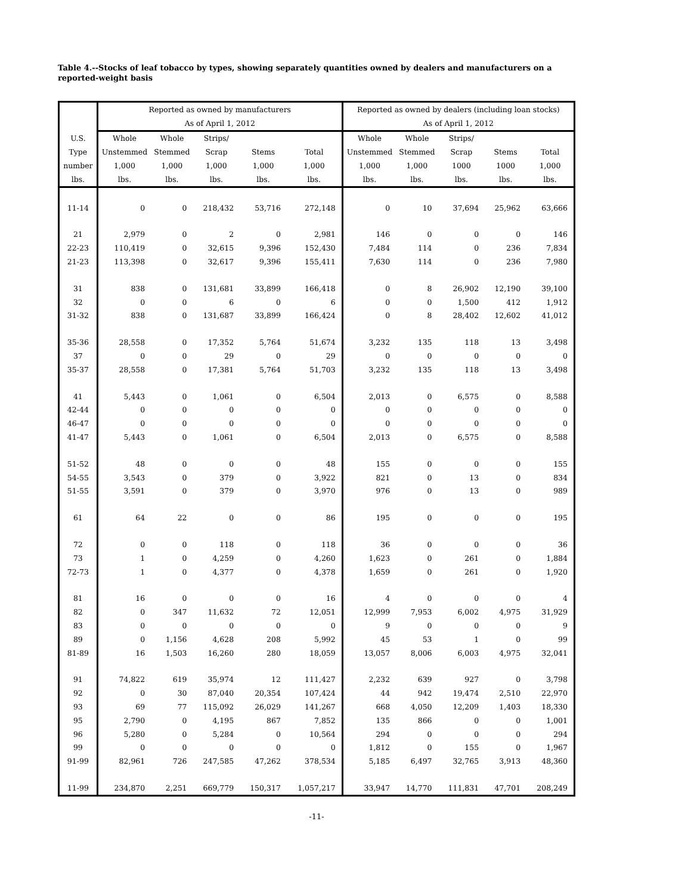Table 4.--Stocks of leaf tobacco by types, showing separately quantities owned by dealers and manufacturers on a reported-weight basis
| | Reported as owned by manufacturers | | | | | Reported as owned by dealers (including loan stocks) | | | | |
| --- | --- | --- | --- | --- | --- | --- | --- | --- | --- | --- |
| | As of April 1, 2012 | | | | | As of April 1, 2012 | | | | |
| U.S. | Whole | Whole | Strips/ | | | Whole | Whole | Strips/ | | |
| Type | Unstemmed | Stemmed | Scrap | Stems | Total | Unstemmed | Stemmed | Scrap | Stems | Total |
| number | 1,000 | 1,000 | 1,000 | 1,000 | 1,000 | 1,000 | 1,000 | 1000 | 1000 | 1,000 |
| lbs. | lbs. | lbs. | lbs. | lbs. | lbs. | lbs. | lbs. | lbs. | lbs. | lbs. |
| 11-14 | 0 | 0 | 218,432 | 53,716 | 272,148 | 0 | 10 | 37,694 | 25,962 | 63,666 |
| 21 | 2,979 | 0 | 2 | 0 | 2,981 | 146 | 0 | 0 | 0 | 146 |
| 22-23 | 110,419 | 0 | 32,615 | 9,396 | 152,430 | 7,484 | 114 | 0 | 236 | 7,834 |
| 21-23 | 113,398 | 0 | 32,617 | 9,396 | 155,411 | 7,630 | 114 | 0 | 236 | 7,980 |
| 31 | 838 | 0 | 131,681 | 33,899 | 166,418 | 0 | 8 | 26,902 | 12,190 | 39,100 |
| 32 | 0 | 0 | 6 | 0 | 6 | 0 | 0 | 1,500 | 412 | 1,912 |
| 31-32 | 838 | 0 | 131,687 | 33,899 | 166,424 | 0 | 8 | 28,402 | 12,602 | 41,012 |
| 35-36 | 28,558 | 0 | 17,352 | 5,764 | 51,674 | 3,232 | 135 | 118 | 13 | 3,498 |
| 37 | 0 | 0 | 29 | 0 | 29 | 0 | 0 | 0 | 0 | 0 |
| 35-37 | 28,558 | 0 | 17,381 | 5,764 | 51,703 | 3,232 | 135 | 118 | 13 | 3,498 |
| 41 | 5,443 | 0 | 1,061 | 0 | 6,504 | 2,013 | 0 | 6,575 | 0 | 8,588 |
| 42-44 | 0 | 0 | 0 | 0 | 0 | 0 | 0 | 0 | 0 | 0 |
| 46-47 | 0 | 0 | 0 | 0 | 0 | 0 | 0 | 0 | 0 | 0 |
| 41-47 | 5,443 | 0 | 1,061 | 0 | 6,504 | 2,013 | 0 | 6,575 | 0 | 8,588 |
| 51-52 | 48 | 0 | 0 | 0 | 48 | 155 | 0 | 0 | 0 | 155 |
| 54-55 | 3,543 | 0 | 379 | 0 | 3,922 | 821 | 0 | 13 | 0 | 834 |
| 51-55 | 3,591 | 0 | 379 | 0 | 3,970 | 976 | 0 | 13 | 0 | 989 |
| 61 | 64 | 22 | 0 | 0 | 86 | 195 | 0 | 0 | 0 | 195 |
| 72 | 0 | 0 | 118 | 0 | 118 | 36 | 0 | 0 | 0 | 36 |
| 73 | 1 | 0 | 4,259 | 0 | 4,260 | 1,623 | 0 | 261 | 0 | 1,884 |
| 72-73 | 1 | 0 | 4,377 | 0 | 4,378 | 1,659 | 0 | 261 | 0 | 1,920 |
| 81 | 16 | 0 | 0 | 0 | 16 | 4 | 0 | 0 | 0 | 4 |
| 82 | 0 | 347 | 11,632 | 72 | 12,051 | 12,999 | 7,953 | 6,002 | 4,975 | 31,929 |
| 83 | 0 | 0 | 0 | 0 | 0 | 9 | 0 | 0 | 0 | 9 |
| 89 | 0 | 1,156 | 4,628 | 208 | 5,992 | 45 | 53 | 1 | 0 | 99 |
| 81-89 | 16 | 1,503 | 16,260 | 280 | 18,059 | 13,057 | 8,006 | 6,003 | 4,975 | 32,041 |
| 91 | 74,822 | 619 | 35,974 | 12 | 111,427 | 2,232 | 639 | 927 | 0 | 3,798 |
| 92 | 0 | 30 | 87,040 | 20,354 | 107,424 | 44 | 942 | 19,474 | 2,510 | 22,970 |
| 93 | 69 | 77 | 115,092 | 26,029 | 141,267 | 668 | 4,050 | 12,209 | 1,403 | 18,330 |
| 95 | 2,790 | 0 | 4,195 | 867 | 7,852 | 135 | 866 | 0 | 0 | 1,001 |
| 96 | 5,280 | 0 | 5,284 | 0 | 10,564 | 294 | 0 | 0 | 0 | 294 |
| 99 | 0 | 0 | 0 | 0 | 0 | 1,812 | 0 | 155 | 0 | 1,967 |
| 91-99 | 82,961 | 726 | 247,585 | 47,262 | 378,534 | 5,185 | 6,497 | 32,765 | 3,913 | 48,360 |
| 11-99 | 234,870 | 2,251 | 669,779 | 150,317 | 1,057,217 | 33,947 | 14,770 | 111,831 | 47,701 | 208,249 |
-11-